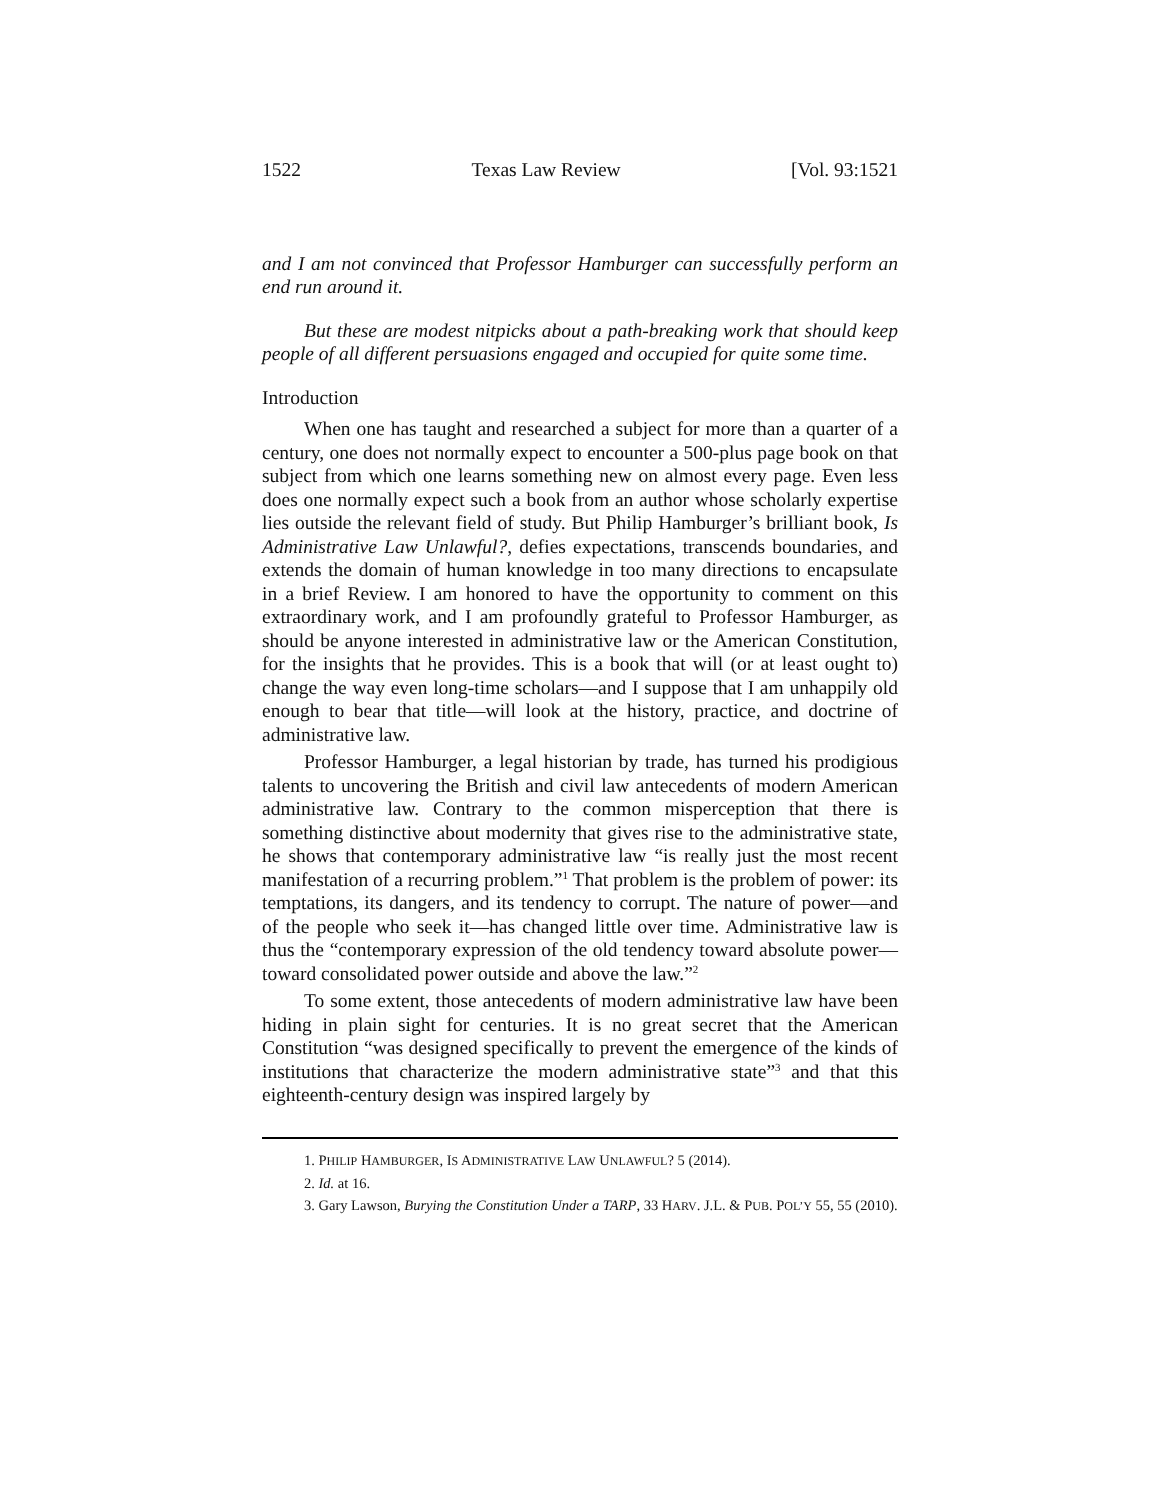1522 Texas Law Review [Vol. 93:1521
and I am not convinced that Professor Hamburger can successfully perform an end run around it.
But these are modest nitpicks about a path-breaking work that should keep people of all different persuasions engaged and occupied for quite some time.
Introduction
When one has taught and researched a subject for more than a quarter of a century, one does not normally expect to encounter a 500-plus page book on that subject from which one learns something new on almost every page. Even less does one normally expect such a book from an author whose scholarly expertise lies outside the relevant field of study. But Philip Hamburger’s brilliant book, Is Administrative Law Unlawful?, defies expectations, transcends boundaries, and extends the domain of human knowledge in too many directions to encapsulate in a brief Review. I am honored to have the opportunity to comment on this extraordinary work, and I am profoundly grateful to Professor Hamburger, as should be anyone interested in administrative law or the American Constitution, for the insights that he provides. This is a book that will (or at least ought to) change the way even long-time scholars—and I suppose that I am unhappily old enough to bear that title—will look at the history, practice, and doctrine of administrative law.
Professor Hamburger, a legal historian by trade, has turned his prodigious talents to uncovering the British and civil law antecedents of modern American administrative law. Contrary to the common misperception that there is something distinctive about modernity that gives rise to the administrative state, he shows that contemporary administrative law “is really just the most recent manifestation of a recurring problem.”<sup>1</sup> That problem is the problem of power: its temptations, its dangers, and its tendency to corrupt. The nature of power—and of the people who seek it—has changed little over time. Administrative law is thus the “contemporary expression of the old tendency toward absolute power—toward consolidated power outside and above the law.”<sup>2</sup>
To some extent, those antecedents of modern administrative law have been hiding in plain sight for centuries. It is no great secret that the American Constitution “was designed specifically to prevent the emergence of the kinds of institutions that characterize the modern administrative state”<sup>3</sup> and that this eighteenth-century design was inspired largely by
1. PHILIP HAMBURGER, IS ADMINISTRATIVE LAW UNLAWFUL? 5 (2014).
2. Id. at 16.
3. Gary Lawson, Burying the Constitution Under a TARP, 33 HARV. J.L. & PUB. POL’Y 55, 55 (2010).